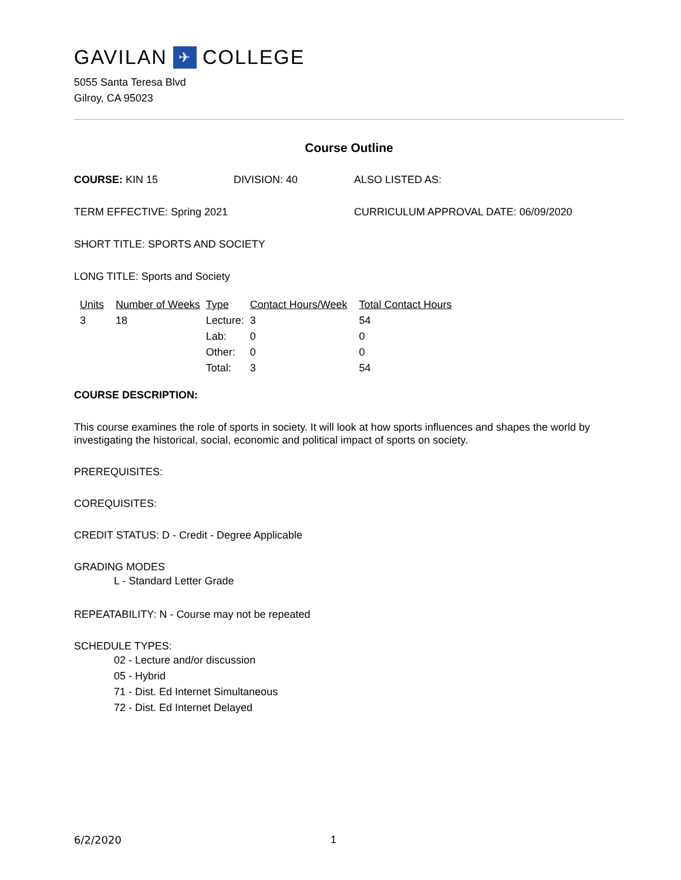GAVILAN ✈ COLLEGE
5055 Santa Teresa Blvd
Gilroy, CA 95023
Course Outline
COURSE: KIN 15 DIVISION: 40 ALSO LISTED AS:
TERM EFFECTIVE: Spring 2021 CURRICULUM APPROVAL DATE: 06/09/2020
SHORT TITLE: SPORTS AND SOCIETY
LONG TITLE: Sports and Society
| Units | Number of Weeks | Type | Contact Hours/Week | Total Contact Hours |
| --- | --- | --- | --- | --- |
| 3 | 18 | Lecture: | 3 | 54 |
| | | Lab: | 0 | 0 |
| | | Other: | 0 | 0 |
| | | Total: | 3 | 54 |
COURSE DESCRIPTION:
This course examines the role of sports in society. It will look at how sports influences and shapes the world by investigating the historical, social, economic and political impact of sports on society.
PREREQUISITES:
COREQUISITES:
CREDIT STATUS: D - Credit - Degree Applicable
GRADING MODES
L - Standard Letter Grade
REPEATABILITY: N - Course may not be repeated
SCHEDULE TYPES:
02 - Lecture and/or discussion
05 - Hybrid
71 - Dist. Ed Internet Simultaneous
72 - Dist. Ed Internet Delayed
6/2/2020 1